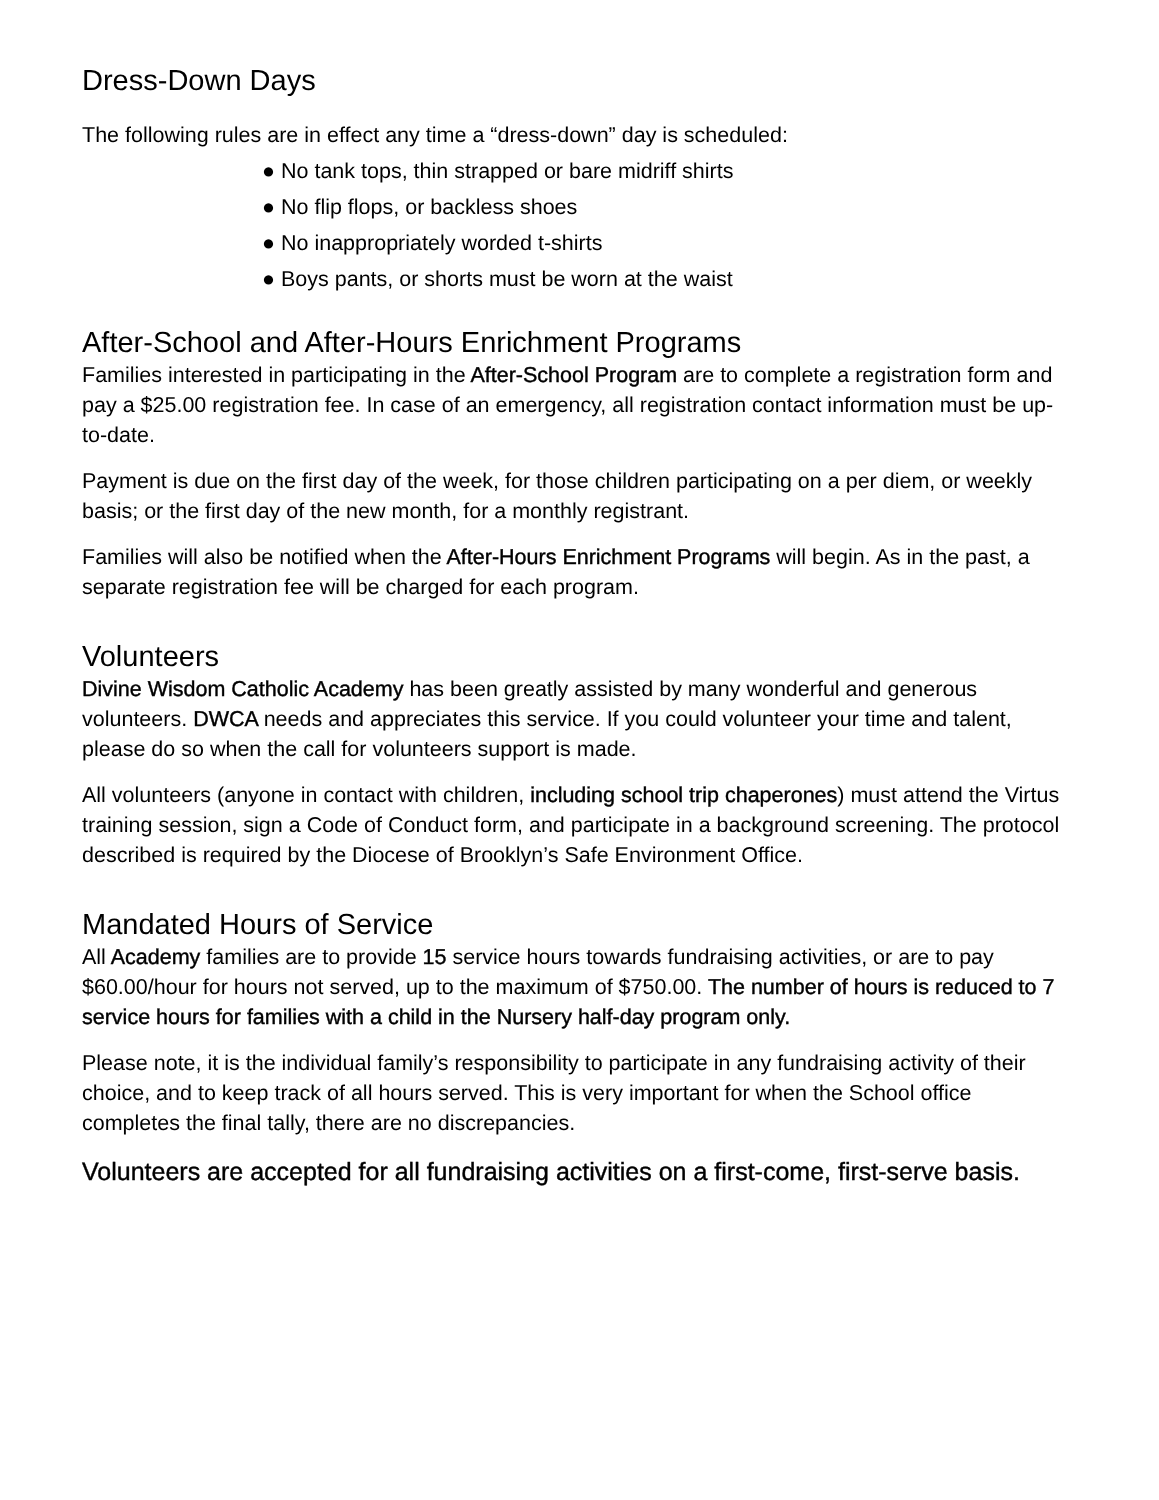Dress-Down Days
The following rules are in effect any time a “dress-down” day is scheduled:
● No tank tops, thin strapped or bare midriff shirts
● No flip flops, or backless shoes
● No inappropriately worded t-shirts
● Boys pants, or shorts must be worn at the waist
After-School and After-Hours Enrichment Programs
Families interested in participating in the After-School Program are to complete a registration form and pay a $25.00 registration fee. In case of an emergency, all registration contact information must be up-to-date.
Payment is due on the first day of the week, for those children participating on a per diem, or weekly basis; or the first day of the new month, for a monthly registrant.
Families will also be notified when the After-Hours Enrichment Programs will begin. As in the past, a separate registration fee will be charged for each program.
Volunteers
Divine Wisdom Catholic Academy has been greatly assisted by many wonderful and generous volunteers. DWCA needs and appreciates this service. If you could volunteer your time and talent, please do so when the call for volunteers support is made.
All volunteers (anyone in contact with children, including school trip chaperones) must attend the Virtus training session, sign a Code of Conduct form, and participate in a background screening. The protocol described is required by the Diocese of Brooklyn’s Safe Environment Office.
Mandated Hours of Service
All Academy families are to provide 15 service hours towards fundraising activities, or are to pay $60.00/hour for hours not served, up to the maximum of $750.00. The number of hours is reduced to 7 service hours for families with a child in the Nursery half-day program only.
Please note, it is the individual family’s responsibility to participate in any fundraising activity of their choice, and to keep track of all hours served. This is very important for when the School office completes the final tally, there are no discrepancies.
Volunteers are accepted for all fundraising activities on a first-come, first-serve basis.